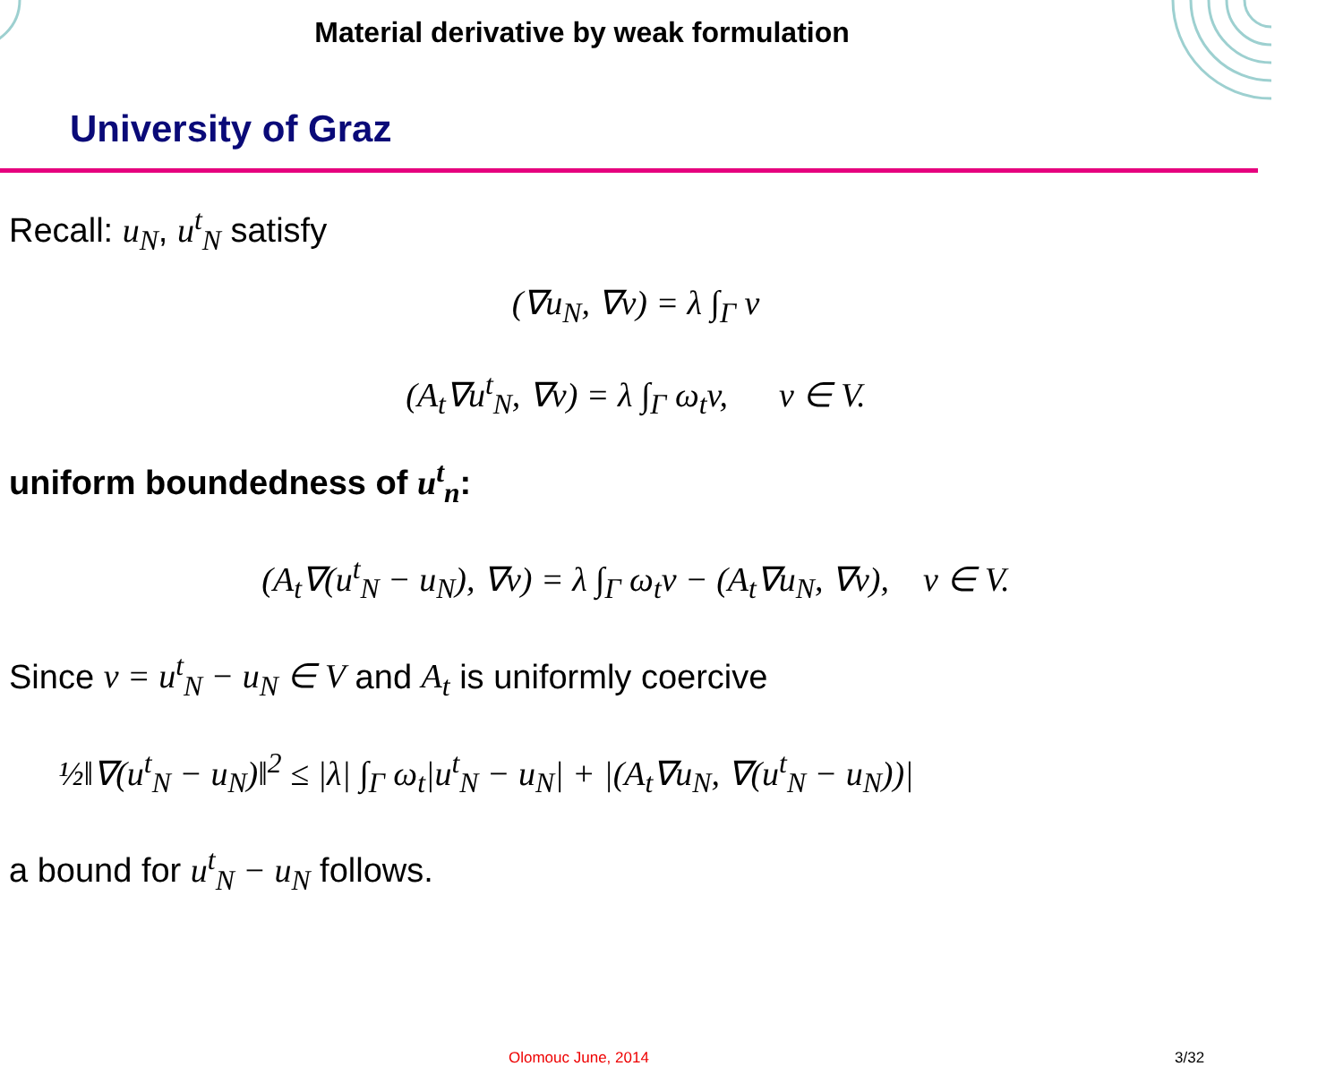Material derivative by weak formulation
University of Graz
Recall: u<sub>N</sub>, u<sup>t</sup><sub>N</sub> satisfy
(∇u<sub>N</sub>, ∇v) = λ ∫<sub>Γ</sub> v
(A<sub>t</sub>∇u<sup>t</sup><sub>N</sub>, ∇v) = λ ∫<sub>Γ</sub> ω<sub>t</sub>v, v ∈ V.
uniform boundedness of u<sup>t</sup><sub>n</sub>:
(A<sub>t</sub>∇(u<sup>t</sup><sub>N</sub> − u<sub>N</sub>), ∇v) = λ ∫<sub>Γ</sub> ω<sub>t</sub>v − (A<sub>t</sub>∇u<sub>N</sub>, ∇v), v ∈ V.
Since v = u<sup>t</sup><sub>N</sub> − u<sub>N</sub> ∈ V and A<sub>t</sub> is uniformly coercive
½‖∇(u<sup>t</sup><sub>N</sub> − u<sub>N</sub>)‖<sup>2</sup> ≤ |λ| ∫<sub>Γ</sub> ω<sub>t</sub>|u<sup>t</sup><sub>N</sub> − u<sub>N</sub>| + |(A<sub>t</sub>∇u<sub>N</sub>, ∇(u<sup>t</sup><sub>N</sub> − u<sub>N</sub>))|
a bound for u<sup>t</sup><sub>N</sub> − u<sub>N</sub> follows.
Olomouc June, 2014 3/32